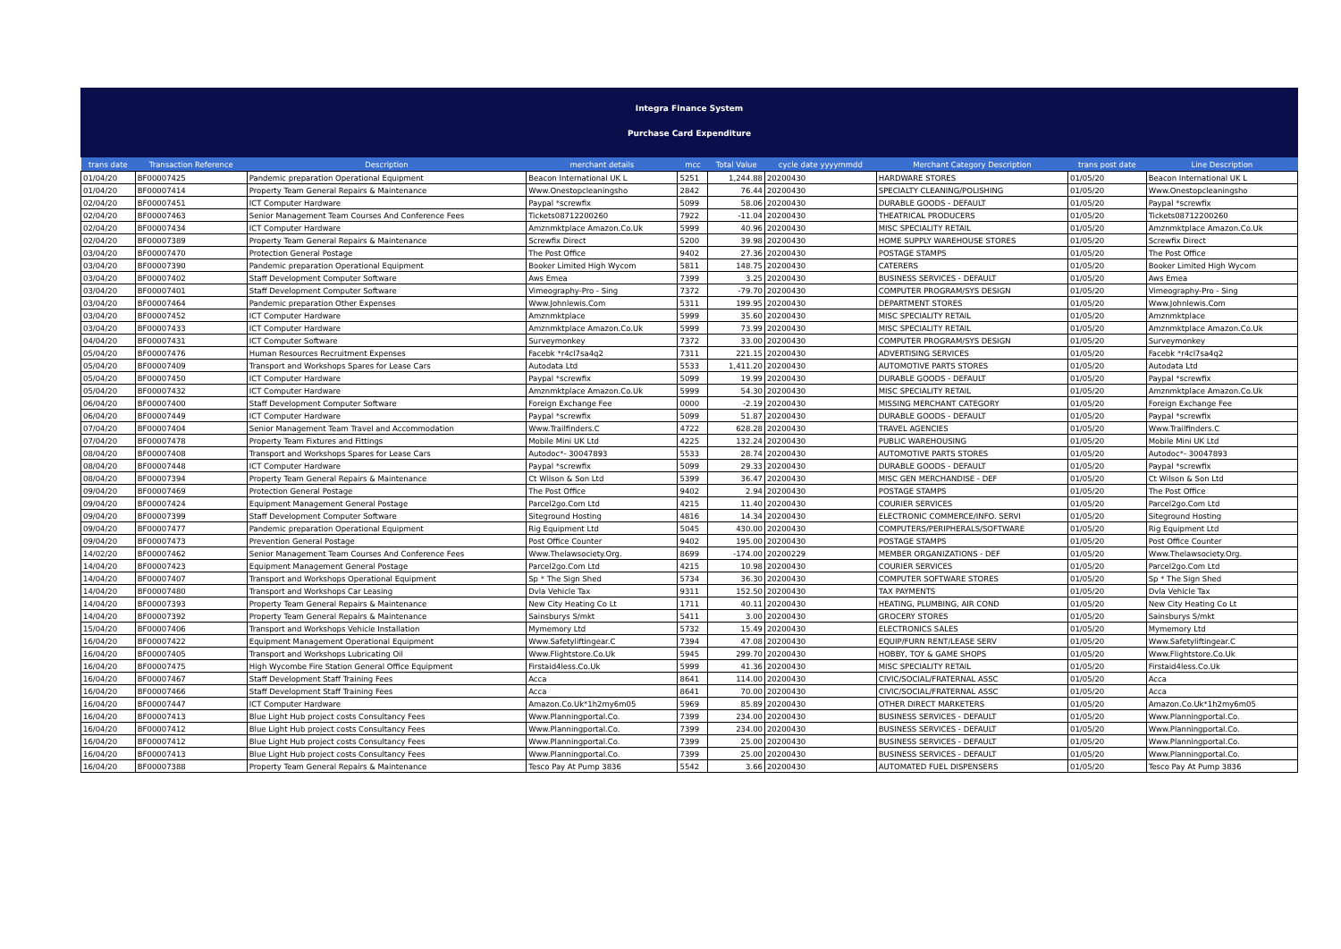Integra Finance System
Purchase Card Expenditure
| trans date | Transaction Reference | Description | merchant details | mcc | Total Value | cycle date yyyymmdd | Merchant Category Description | trans post date | Line Description |
| --- | --- | --- | --- | --- | --- | --- | --- | --- | --- |
| 01/04/20 | BF00007425 | Pandemic preparation Operational Equipment | Beacon International UK L | 5251 | 1,244.88 | 20200430 | HARDWARE STORES | 01/05/20 | Beacon International UK L |
| 01/04/20 | BF00007414 | Property Team General Repairs & Maintenance | Www.Onestopcleaningsho | 2842 | 76.44 | 20200430 | SPECIALTY CLEANING/POLISHING | 01/05/20 | Www.Onestopcleaningsho |
| 02/04/20 | BF00007451 | ICT Computer Hardware | Paypal *screwfix | 5099 | 58.06 | 20200430 | DURABLE GOODS - DEFAULT | 01/05/20 | Paypal *screwfix |
| 02/04/20 | BF00007463 | Senior Management Team Courses And Conference Fees | Tickets08712200260 | 7922 | -11.04 | 20200430 | THEATRICAL PRODUCERS | 01/05/20 | Tickets08712200260 |
| 02/04/20 | BF00007434 | ICT Computer Hardware | Amznmktplace Amazon.Co.Uk | 5999 | 40.96 | 20200430 | MISC SPECIALITY RETAIL | 01/05/20 | Amznmktplace Amazon.Co.Uk |
| 02/04/20 | BF00007389 | Property Team General Repairs & Maintenance | Screwfix Direct | 5200 | 39.98 | 20200430 | HOME SUPPLY WAREHOUSE STORES | 01/05/20 | Screwfix Direct |
| 03/04/20 | BF00007470 | Protection General Postage | The Post Office | 9402 | 27.36 | 20200430 | POSTAGE STAMPS | 01/05/20 | The Post Office |
| 03/04/20 | BF00007390 | Pandemic preparation Operational Equipment | Booker Limited High Wycom | 5811 | 148.75 | 20200430 | CATERERS | 01/05/20 | Booker Limited High Wycom |
| 03/04/20 | BF00007402 | Staff Development Computer Software | Aws Emea | 7399 | 3.25 | 20200430 | BUSINESS SERVICES - DEFAULT | 01/05/20 | Aws Emea |
| 03/04/20 | BF00007401 | Staff Development Computer Software | Vimeography-Pro - Sing | 7372 | -79.70 | 20200430 | COMPUTER PROGRAM/SYS DESIGN | 01/05/20 | Vimeography-Pro - Sing |
| 03/04/20 | BF00007464 | Pandemic preparation Other Expenses | Www.Johnlewis.Com | 5311 | 199.95 | 20200430 | DEPARTMENT STORES | 01/05/20 | Www.Johnlewis.Com |
| 03/04/20 | BF00007452 | ICT Computer Hardware | Amznmktplace | 5999 | 35.60 | 20200430 | MISC SPECIALITY RETAIL | 01/05/20 | Amznmktplace |
| 03/04/20 | BF00007433 | ICT Computer Hardware | Amznmktplace Amazon.Co.Uk | 5999 | 73.99 | 20200430 | MISC SPECIALITY RETAIL | 01/05/20 | Amznmktplace Amazon.Co.Uk |
| 04/04/20 | BF00007431 | ICT Computer Software | Surveymonkey | 7372 | 33.00 | 20200430 | COMPUTER PROGRAM/SYS DESIGN | 01/05/20 | Surveymonkey |
| 05/04/20 | BF00007476 | Human Resources Recruitment Expenses | Facebk *r4cl7sa4q2 | 7311 | 221.15 | 20200430 | ADVERTISING SERVICES | 01/05/20 | Facebk *r4cl7sa4q2 |
| 05/04/20 | BF00007409 | Transport and Workshops Spares for Lease Cars | Autodata Ltd | 5533 | 1,411.20 | 20200430 | AUTOMOTIVE PARTS STORES | 01/05/20 | Autodata Ltd |
| 05/04/20 | BF00007450 | ICT Computer Hardware | Paypal *screwfix | 5099 | 19.99 | 20200430 | DURABLE GOODS - DEFAULT | 01/05/20 | Paypal *screwfix |
| 05/04/20 | BF00007432 | ICT Computer Hardware | Amznmktplace Amazon.Co.Uk | 5999 | 54.30 | 20200430 | MISC SPECIALITY RETAIL | 01/05/20 | Amznmktplace Amazon.Co.Uk |
| 06/04/20 | BF00007400 | Staff Development Computer Software | Foreign Exchange Fee | 0000 | -2.19 | 20200430 | MISSING MERCHANT CATEGORY | 01/05/20 | Foreign Exchange Fee |
| 06/04/20 | BF00007449 | ICT Computer Hardware | Paypal *screwfix | 5099 | 51.87 | 20200430 | DURABLE GOODS - DEFAULT | 01/05/20 | Paypal *screwfix |
| 07/04/20 | BF00007404 | Senior Management Team Travel and Accommodation | Www.Trailfinders.C | 4722 | 628.28 | 20200430 | TRAVEL AGENCIES | 01/05/20 | Www.Trailfinders.C |
| 07/04/20 | BF00007478 | Property Team Fixtures and Fittings | Mobile Mini UK Ltd | 4225 | 132.24 | 20200430 | PUBLIC WAREHOUSING | 01/05/20 | Mobile Mini UK Ltd |
| 08/04/20 | BF00007408 | Transport and Workshops Spares for Lease Cars | Autodoc*- 30047893 | 5533 | 28.74 | 20200430 | AUTOMOTIVE PARTS STORES | 01/05/20 | Autodoc*- 30047893 |
| 08/04/20 | BF00007448 | ICT Computer Hardware | Paypal *screwfix | 5099 | 29.33 | 20200430 | DURABLE GOODS - DEFAULT | 01/05/20 | Paypal *screwfix |
| 08/04/20 | BF00007394 | Property Team General Repairs & Maintenance | Ct Wilson & Son Ltd | 5399 | 36.47 | 20200430 | MISC GEN MERCHANDISE - DEF | 01/05/20 | Ct Wilson & Son Ltd |
| 09/04/20 | BF00007469 | Protection General Postage | The Post Office | 9402 | 2.94 | 20200430 | POSTAGE STAMPS | 01/05/20 | The Post Office |
| 09/04/20 | BF00007424 | Equipment Management General Postage | Parcel2go.Com Ltd | 4215 | 11.40 | 20200430 | COURIER SERVICES | 01/05/20 | Parcel2go.Com Ltd |
| 09/04/20 | BF00007399 | Staff Development Computer Software | Siteground Hosting | 4816 | 14.34 | 20200430 | ELECTRONIC COMMERCE/INFO. SERVI | 01/05/20 | Siteground Hosting |
| 09/04/20 | BF00007477 | Pandemic preparation Operational Equipment | Rig Equipment Ltd | 5045 | 430.00 | 20200430 | COMPUTERS/PERIPHERALS/SOFTWARE | 01/05/20 | Rig Equipment Ltd |
| 09/04/20 | BF00007473 | Prevention General Postage | Post Office Counter | 9402 | 195.00 | 20200430 | POSTAGE STAMPS | 01/05/20 | Post Office Counter |
| 14/02/20 | BF00007462 | Senior Management Team Courses And Conference Fees | Www.Thelawsociety.Org. | 8699 | -174.00 | 20200229 | MEMBER ORGANIZATIONS - DEF | 01/05/20 | Www.Thelawsociety.Org. |
| 14/04/20 | BF00007423 | Equipment Management General Postage | Parcel2go.Com Ltd | 4215 | 10.98 | 20200430 | COURIER SERVICES | 01/05/20 | Parcel2go.Com Ltd |
| 14/04/20 | BF00007407 | Transport and Workshops Operational Equipment | Sp * The Sign Shed | 5734 | 36.30 | 20200430 | COMPUTER SOFTWARE STORES | 01/05/20 | Sp * The Sign Shed |
| 14/04/20 | BF00007480 | Transport and Workshops Car Leasing | Dvla Vehicle Tax | 9311 | 152.50 | 20200430 | TAX PAYMENTS | 01/05/20 | Dvla Vehicle Tax |
| 14/04/20 | BF00007393 | Property Team General Repairs & Maintenance | New City Heating Co Lt | 1711 | 40.11 | 20200430 | HEATING, PLUMBING, AIR COND | 01/05/20 | New City Heating Co Lt |
| 14/04/20 | BF00007392 | Property Team General Repairs & Maintenance | Sainsburys S/mkt | 5411 | 3.00 | 20200430 | GROCERY STORES | 01/05/20 | Sainsburys S/mkt |
| 15/04/20 | BF00007406 | Transport and Workshops Vehicle Installation | Mymemory Ltd | 5732 | 15.49 | 20200430 | ELECTRONICS SALES | 01/05/20 | Mymemory Ltd |
| 16/04/20 | BF00007422 | Equipment Management Operational Equipment | Www.Safetyliftingear.C | 7394 | 47.08 | 20200430 | EQUIP/FURN RENT/LEASE SERV | 01/05/20 | Www.Safetyliftingear.C |
| 16/04/20 | BF00007405 | Transport and Workshops Lubricating Oil | Www.Flightstore.Co.Uk | 5945 | 299.70 | 20200430 | HOBBY, TOY & GAME SHOPS | 01/05/20 | Www.Flightstore.Co.Uk |
| 16/04/20 | BF00007475 | High Wycombe Fire Station General Office Equipment | Firstaid4less.Co.Uk | 5999 | 41.36 | 20200430 | MISC SPECIALITY RETAIL | 01/05/20 | Firstaid4less.Co.Uk |
| 16/04/20 | BF00007467 | Staff Development Staff Training Fees | Acca | 8641 | 114.00 | 20200430 | CIVIC/SOCIAL/FRATERNAL ASSC | 01/05/20 | Acca |
| 16/04/20 | BF00007466 | Staff Development Staff Training Fees | Acca | 8641 | 70.00 | 20200430 | CIVIC/SOCIAL/FRATERNAL ASSC | 01/05/20 | Acca |
| 16/04/20 | BF00007447 | ICT Computer Hardware | Amazon.Co.Uk*1h2my6m05 | 5969 | 85.89 | 20200430 | OTHER DIRECT MARKETERS | 01/05/20 | Amazon.Co.Uk*1h2my6m05 |
| 16/04/20 | BF00007413 | Blue Light Hub project costs Consultancy Fees | Www.Planningportal.Co. | 7399 | 234.00 | 20200430 | BUSINESS SERVICES - DEFAULT | 01/05/20 | Www.Planningportal.Co. |
| 16/04/20 | BF00007412 | Blue Light Hub project costs Consultancy Fees | Www.Planningportal.Co. | 7399 | 234.00 | 20200430 | BUSINESS SERVICES - DEFAULT | 01/05/20 | Www.Planningportal.Co. |
| 16/04/20 | BF00007412 | Blue Light Hub project costs Consultancy Fees | Www.Planningportal.Co. | 7399 | 25.00 | 20200430 | BUSINESS SERVICES - DEFAULT | 01/05/20 | Www.Planningportal.Co. |
| 16/04/20 | BF00007413 | Blue Light Hub project costs Consultancy Fees | Www.Planningportal.Co. | 7399 | 25.00 | 20200430 | BUSINESS SERVICES - DEFAULT | 01/05/20 | Www.Planningportal.Co. |
| 16/04/20 | BF00007388 | Property Team General Repairs & Maintenance | Tesco Pay At Pump 3836 | 5542 | 3.66 | 20200430 | AUTOMATED FUEL DISPENSERS | 01/05/20 | Tesco Pay At Pump 3836 |